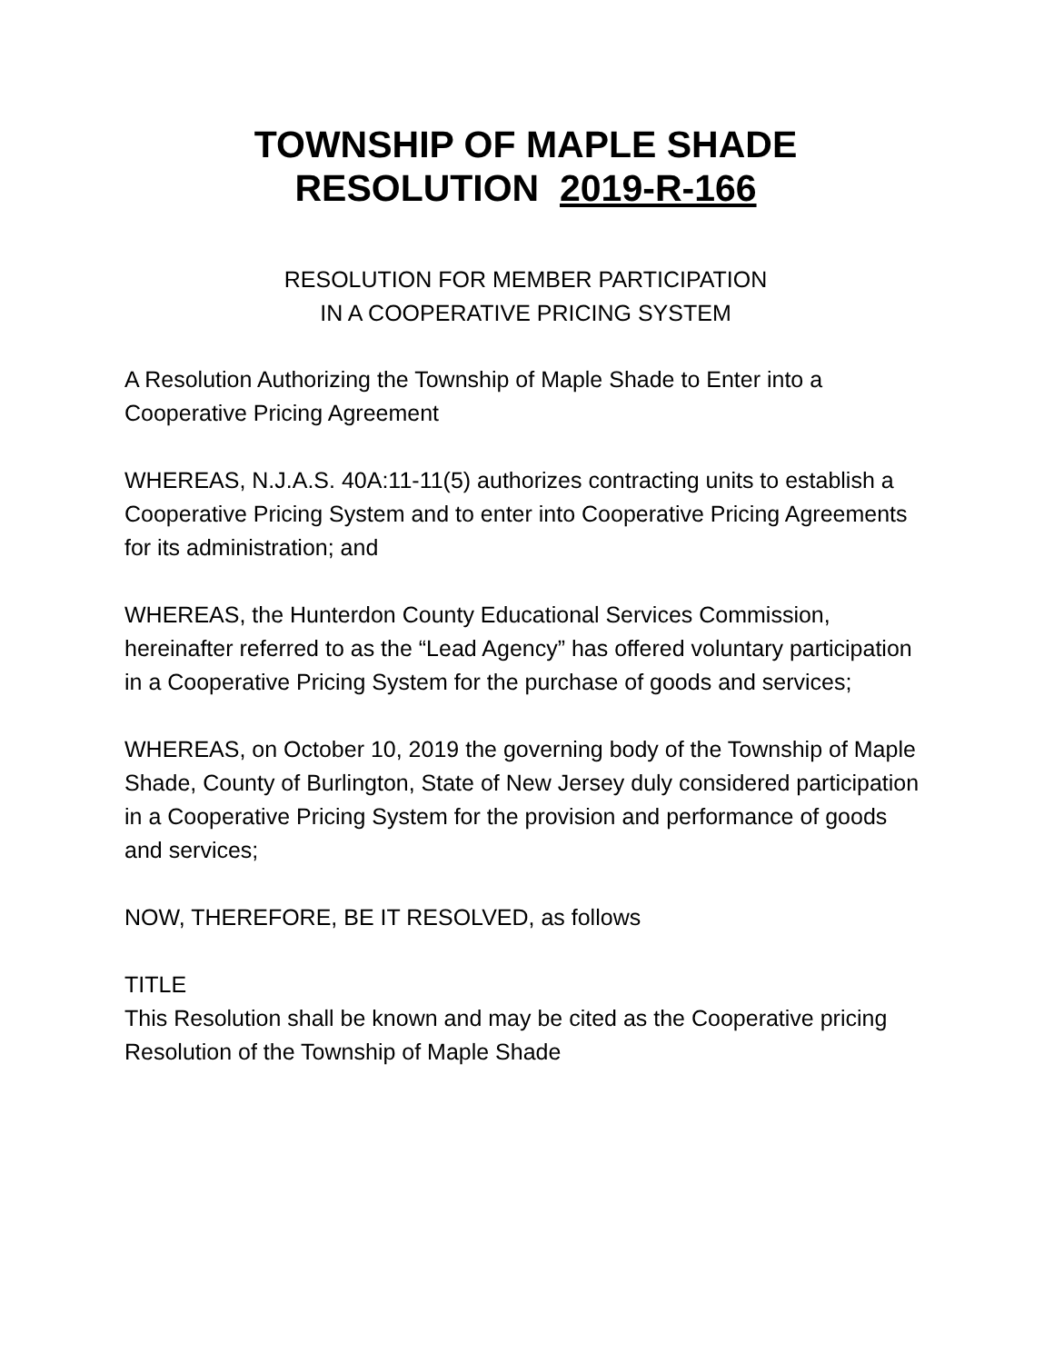TOWNSHIP OF MAPLE SHADE
RESOLUTION 2019-R-166
RESOLUTION FOR MEMBER PARTICIPATION
IN A COOPERATIVE PRICING SYSTEM
A Resolution Authorizing the Township of Maple Shade to Enter into a Cooperative Pricing Agreement
WHEREAS, N.J.A.S. 40A:11-11(5) authorizes contracting units to establish a Cooperative Pricing System and to enter into Cooperative Pricing Agreements for its administration; and
WHEREAS, the Hunterdon County Educational Services Commission, hereinafter referred to as the “Lead Agency” has offered voluntary participation in a Cooperative Pricing System for the purchase of goods and services;
WHEREAS, on October 10, 2019 the governing body of the Township of Maple Shade, County of Burlington, State of New Jersey duly considered participation in a Cooperative Pricing System for the provision and performance of goods and services;
NOW, THEREFORE, BE IT RESOLVED, as follows
TITLE
This Resolution shall be known and may be cited as the Cooperative pricing Resolution of the Township of Maple Shade